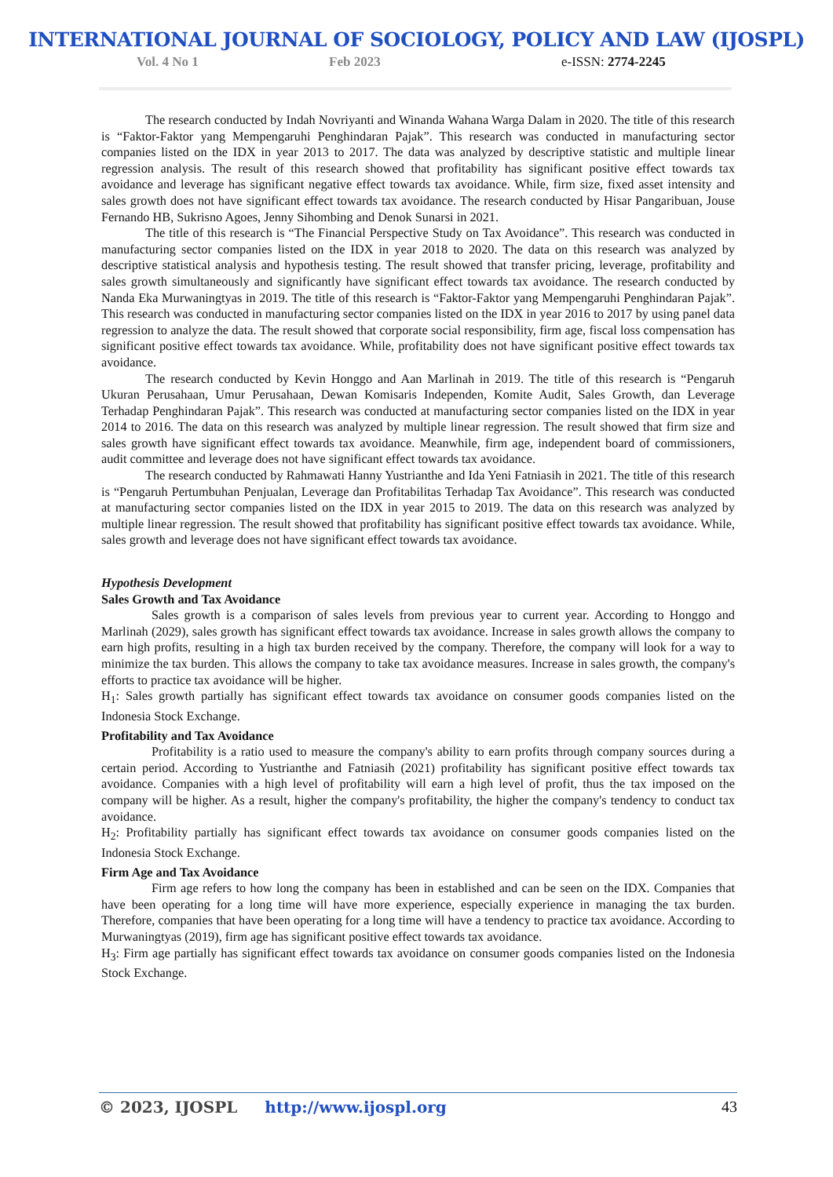INTERNATIONAL JOURNAL OF SOCIOLOGY, POLICY AND LAW (IJOSPL)
Vol. 4 No 1 Feb 2023 e-ISSN: 2774-2245
The research conducted by Indah Novriyanti and Winanda Wahana Warga Dalam in 2020. The title of this research is “Faktor-Faktor yang Mempengaruhi Penghindaran Pajak”. This research was conducted in manufacturing sector companies listed on the IDX in year 2013 to 2017. The data was analyzed by descriptive statistic and multiple linear regression analysis. The result of this research showed that profitability has significant positive effect towards tax avoidance and leverage has significant negative effect towards tax avoidance. While, firm size, fixed asset intensity and sales growth does not have significant effect towards tax avoidance. The research conducted by Hisar Pangaribuan, Jouse Fernando HB, Sukrisno Agoes, Jenny Sihombing and Denok Sunarsi in 2021.
The title of this research is “The Financial Perspective Study on Tax Avoidance”. This research was conducted in manufacturing sector companies listed on the IDX in year 2018 to 2020. The data on this research was analyzed by descriptive statistical analysis and hypothesis testing. The result showed that transfer pricing, leverage, profitability and sales growth simultaneously and significantly have significant effect towards tax avoidance. The research conducted by Nanda Eka Murwaningtyas in 2019. The title of this research is “Faktor-Faktor yang Mempengaruhi Penghindaran Pajak”. This research was conducted in manufacturing sector companies listed on the IDX in year 2016 to 2017 by using panel data regression to analyze the data. The result showed that corporate social responsibility, firm age, fiscal loss compensation has significant positive effect towards tax avoidance. While, profitability does not have significant positive effect towards tax avoidance.
The research conducted by Kevin Honggo and Aan Marlinah in 2019. The title of this research is “Pengaruh Ukuran Perusahaan, Umur Perusahaan, Dewan Komisaris Independen, Komite Audit, Sales Growth, dan Leverage Terhadap Penghindaran Pajak”. This research was conducted at manufacturing sector companies listed on the IDX in year 2014 to 2016. The data on this research was analyzed by multiple linear regression. The result showed that firm size and sales growth have significant effect towards tax avoidance. Meanwhile, firm age, independent board of commissioners, audit committee and leverage does not have significant effect towards tax avoidance.
The research conducted by Rahmawati Hanny Yustrianthe and Ida Yeni Fatniasih in 2021. The title of this research is “Pengaruh Pertumbuhan Penjualan, Leverage dan Profitabilitas Terhadap Tax Avoidance”. This research was conducted at manufacturing sector companies listed on the IDX in year 2015 to 2019. The data on this research was analyzed by multiple linear regression. The result showed that profitability has significant positive effect towards tax avoidance. While, sales growth and leverage does not have significant effect towards tax avoidance.
Hypothesis Development
Sales Growth and Tax Avoidance
Sales growth is a comparison of sales levels from previous year to current year. According to Honggo and Marlinah (2029), sales growth has significant effect towards tax avoidance. Increase in sales growth allows the company to earn high profits, resulting in a high tax burden received by the company. Therefore, the company will look for a way to minimize the tax burden. This allows the company to take tax avoidance measures. Increase in sales growth, the company's efforts to practice tax avoidance will be higher.
H<sub>1</sub>: Sales growth partially has significant effect towards tax avoidance on consumer goods companies listed on the Indonesia Stock Exchange.
Profitability and Tax Avoidance
Profitability is a ratio used to measure the company's ability to earn profits through company sources during a certain period. According to Yustrianthe and Fatniasih (2021) profitability has significant positive effect towards tax avoidance. Companies with a high level of profitability will earn a high level of profit, thus the tax imposed on the company will be higher. As a result, higher the company's profitability, the higher the company's tendency to conduct tax avoidance.
H<sub>2</sub>: Profitability partially has significant effect towards tax avoidance on consumer goods companies listed on the Indonesia Stock Exchange.
Firm Age and Tax Avoidance
Firm age refers to how long the company has been in established and can be seen on the IDX. Companies that have been operating for a long time will have more experience, especially experience in managing the tax burden. Therefore, companies that have been operating for a long time will have a tendency to practice tax avoidance. According to Murwaningtyas (2019), firm age has significant positive effect towards tax avoidance.
H<sub>3</sub>: Firm age partially has significant effect towards tax avoidance on consumer goods companies listed on the Indonesia Stock Exchange.
© 2023, IJOSPL http://www.ijospl.org 43